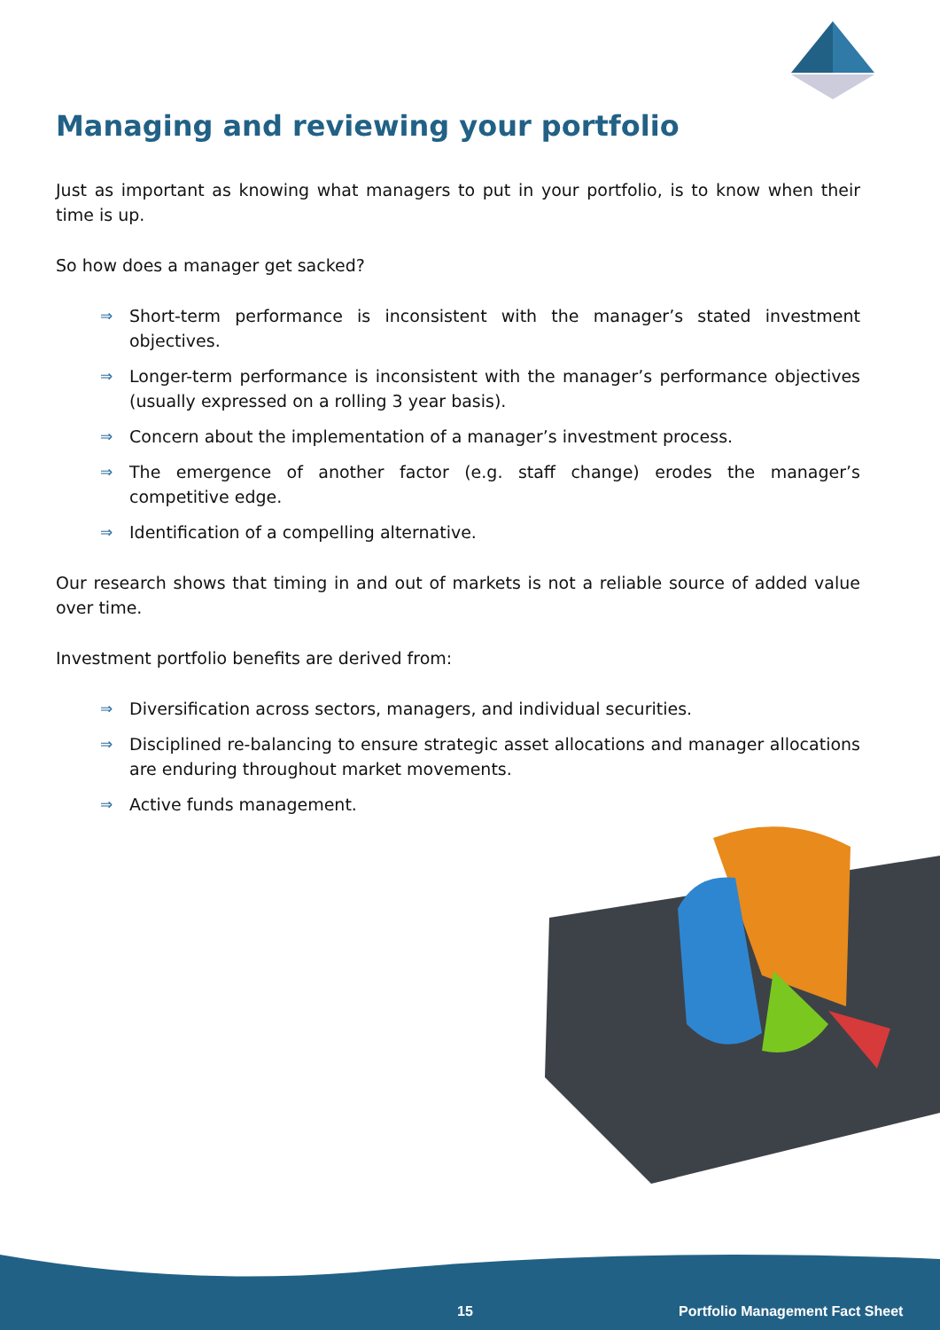Managing and reviewing your portfolio
Just as important as knowing what managers to put in your portfolio, is to know when their time is up.
So how does a manager get sacked?
⇒ Short-term performance is inconsistent with the manager’s stated investment objectives.
⇒ Longer-term performance is inconsistent with the manager’s performance objectives (usually expressed on a rolling 3 year basis).
⇒ Concern about the implementation of a manager’s investment process.
⇒ The emergence of another factor (e.g. staff change) erodes the manager’s competitive edge.
⇒ Identification of a compelling alternative.
Our research shows that timing in and out of markets is not a reliable source of added value over time.
Investment portfolio benefits are derived from:
⇒ Diversification across sectors, managers, and individual securities.
⇒ Disciplined re-balancing to ensure strategic asset allocations and manager allocations are enduring throughout market movements.
⇒ Active funds management.
15 Portfolio Management Fact Sheet